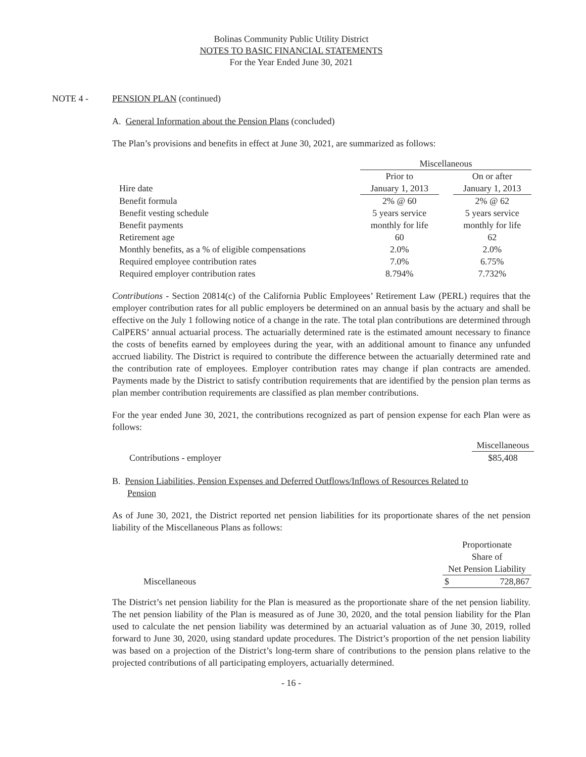Bolinas Community Public Utility District
NOTES TO BASIC FINANCIAL STATEMENTS
For the Year Ended June 30, 2021
NOTE 4 - PENSION PLAN (continued)
A. General Information about the Pension Plans (concluded)
The Plan’s provisions and benefits in effect at June 30, 2021, are summarized as follows:
| | Miscellaneous | | |
| | Prior to | | On or after |
| Hire date | January 1, 2013 | | January 1, 2013 |
| Benefit formula | 2% @ 60 | | 2% @ 62 |
| Benefit vesting schedule | 5 years service | | 5 years service |
| Benefit payments | monthly for life | | monthly for life |
| Retirement age | 60 | | 62 |
| Monthly benefits, as a % of eligible compensations | 2.0% | | 2.0% |
| Required employee contribution rates | 7.0% | | 6.75% |
| Required employer contribution rates | 8.794% | | 7.732% |
Contributions - Section 20814(c) of the California Public Employees’ Retirement Law (PERL) requires that the employer contribution rates for all public employers be determined on an annual basis by the actuary and shall be effective on the July 1 following notice of a change in the rate. The total plan contributions are determined through CalPERS’ annual actuarial process. The actuarially determined rate is the estimated amount necessary to finance the costs of benefits earned by employees during the year, with an additional amount to finance any unfunded accrued liability. The District is required to contribute the difference between the actuarially determined rate and the contribution rate of employees. Employer contribution rates may change if plan contracts are amended. Payments made by the District to satisfy contribution requirements that are identified by the pension plan terms as plan member contribution requirements are classified as plan member contributions.
For the year ended June 30, 2021, the contributions recognized as part of pension expense for each Plan were as follows:
| | Miscellaneous |
| Contributions - employer | $85,408 |
B. Pension Liabilities, Pension Expenses and Deferred Outflows/Inflows of Resources Related to
Pension
As of June 30, 2021, the District reported net pension liabilities for its proportionate shares of the net pension liability of the Miscellaneous Plans as follows:
| | Proportionate | |
| | Share of | |
| | Net Pension Liability | |
| Miscellaneous | $ | 728,867 |
The District’s net pension liability for the Plan is measured as the proportionate share of the net pension liability. The net pension liability of the Plan is measured as of June 30, 2020, and the total pension liability for the Plan used to calculate the net pension liability was determined by an actuarial valuation as of June 30, 2019, rolled forward to June 30, 2020, using standard update procedures. The District’s proportion of the net pension liability was based on a projection of the District’s long-term share of contributions to the pension plans relative to the projected contributions of all participating employers, actuarially determined.
- 16 -